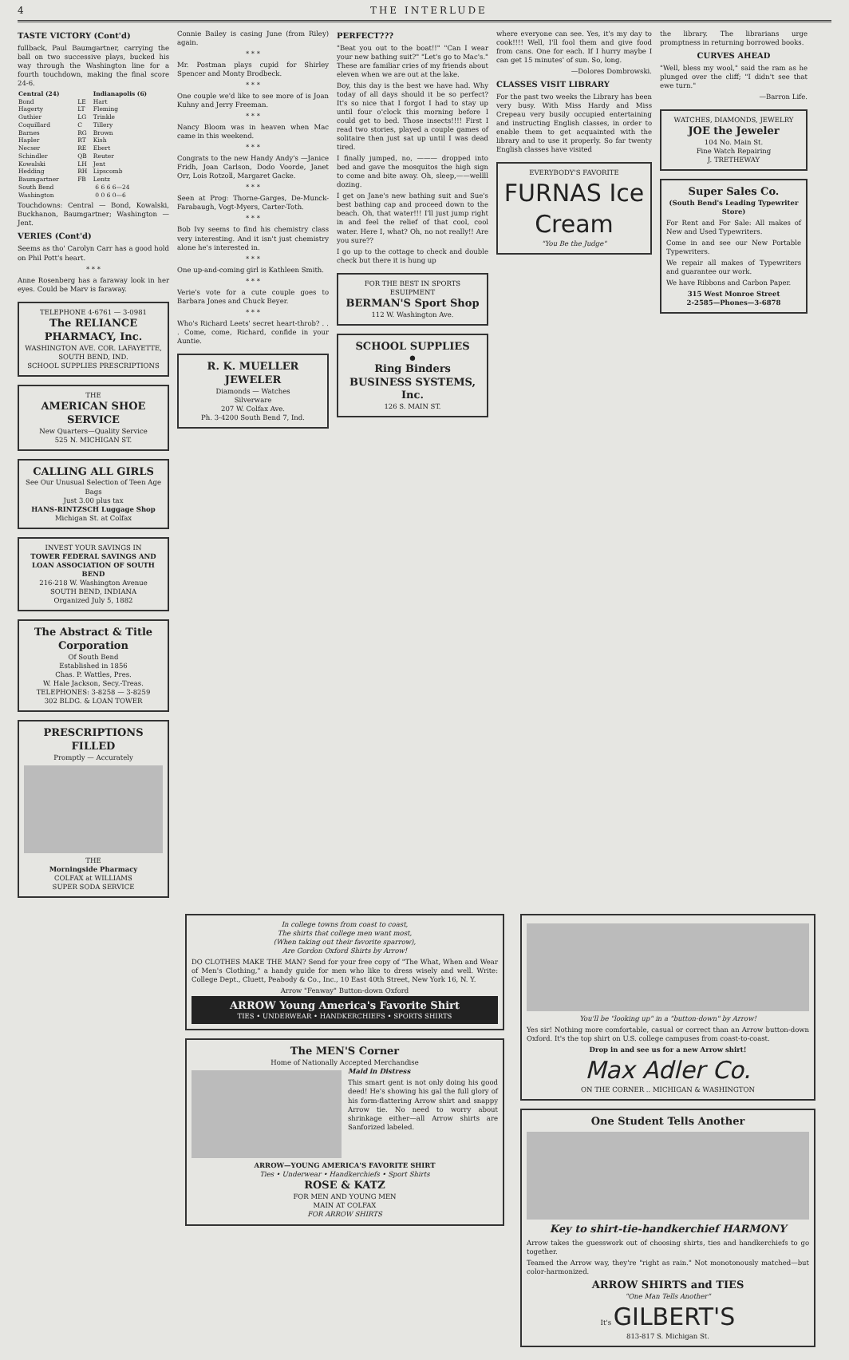4 THE INTERLUDE
TASTE VICTORY (Cont'd)
fullback, Paul Baumgartner, carrying the ball on two successive plays, bucked his way through the Washington line for a fourth touchdown, making the final score 24-6.
| Central (24) | | Indianapolis (6) |
| --- | --- | --- |
| Bond | LE | Hart |
| Hagerty | LT | Fleming |
| Guthier | LG | Trinkle |
| Coquillard | C | Tillery |
| Barnes | RG | Brown |
| Hapler | RT | Kish |
| Necser | RE | Ebert |
| Schindler | QB | Reuter |
| Kowalski | LH | Jent |
| Hedding | RH | Lipscomb |
| Baumgartner | FB | Lentz |
| South Bend | 6 6 6 6—24 |
| Washington | 0 0 6 0—6 |
Touchdowns: Central — Bond, Kowalski, Buckhanon, Baumgartner; Washington — Jent.
VERIES (Cont'd)
Seems as tho' Carolyn Carr has a good hold on Phil Pott's heart.
* * *
Anne Rosenberg has a faraway look in her eyes. Could be Marv is faraway.
TELEPHONE 4-6761 — 3-0981
The RELIANCE PHARMACY, Inc.
WASHINGTON AVE. COR. LAFAYETTE, SOUTH BEND, IND.
SCHOOL SUPPLIES PRESCRIPTIONS
THE
AMERICAN SHOE SERVICE
New Quarters—Quality Service
525 N. MICHIGAN ST.
CALLING ALL GIRLS
See Our Unusual Selection of Teen Age Bags
Just 3.00 plus tax
HANS-RINTZSCH Luggage Shop
Michigan St. at Colfax
INVEST YOUR SAVINGS IN
TOWER FEDERAL SAVINGS AND LOAN ASSOCIATION OF SOUTH BEND
216-218 W. Washington Avenue
SOUTH BEND, INDIANA
Organized July 5, 1882
The Abstract & Title Corporation
Of South Bend
Established in 1856
Chas. P. Wattles, Pres.
W. Hale Jackson, Secy.-Treas.
TELEPHONES: 3-8258 — 3-8259
302 BLDG. & LOAN TOWER
PRESCRIPTIONS FILLED
Promptly — Accurately
THE
Morningside Pharmacy
COLFAX at WILLIAMS
SUPER SODA SERVICE
Connie Bailey is casing June (from Riley) again.
* * *
Mr. Postman plays cupid for Shirley Spencer and Monty Brodbeck.
* * *
One couple we'd like to see more of is Joan Kuhny and Jerry Freeman.
* * *
Nancy Bloom was in heaven when Mac came in this weekend.
* * *
Congrats to the new Handy Andy's —Janice Fridh, Joan Carlson, Dodo Voorde, Janet Orr, Lois Rotzoll, Margaret Gacke.
* * *
Seen at Prog: Thorne-Garges, De-Munck-Farabaugh, Vogt-Myers, Carter-Toth.
* * *
Bob Ivy seems to find his chemistry class very interesting. And it isn't just chemistry alone he's interested in.
* * *
One up-and-coming girl is Kathleen Smith.
* * *
Verie's vote for a cute couple goes to Barbara Jones and Chuck Beyer.
* * *
Who's Richard Leets' secret heart-throb? . . . Come, come, Richard, confide in your Auntie.
R. K. MUELLER
JEWELER
Diamonds — Watches
Silverware
207 W. Colfax Ave.
Ph. 3-4200 South Bend 7, Ind.
PERFECT???
"Beat you out to the boat!!" "Can I wear your new bathing suit?" "Let's go to Mac's." These are familiar cries of my friends about eleven when we are out at the lake.
Boy, this day is the best we have had. Why today of all days should it be so perfect? It's so nice that I forgot I had to stay up until four o'clock this morning before I could get to bed. Those insects!!!! First I read two stories, played a couple games of solitaire then just sat up until I was dead tired.
I finally jumped, no, ——— dropped into bed and gave the mosquitos the high sign to come and bite away. Oh, sleep,——wellll dozing.
I get on Jane's new bathing suit and Sue's best bathing cap and proceed down to the beach. Oh, that water!!! I'll just jump right in and feel the relief of that cool, cool water. Here I, what? Oh, no not really!! Are you sure??
I go up to the cottage to check and double check but there it is hung up
FOR THE BEST IN SPORTS ESUIPMENT
BERMAN'S Sport Shop
112 W. Washington Ave.
SCHOOL SUPPLIES
●
Ring Binders
BUSINESS SYSTEMS, Inc.
126 S. MAIN ST.
where everyone can see. Yes, it's my day to cook!!!! Well, I'll fool them and give food from cans. One for each. If I hurry maybe I can get 15 minutes' of sun. So, long.
—Dolores Dombrowski.
CLASSES VISIT LIBRARY
For the past two weeks the Library has been very busy. With Miss Hardy and Miss Crepeau very busily occupied entertaining and instructing English classes, in order to enable them to get acquainted with the library and to use it properly. So far twenty English classes have visited
EVERYBODY'S FAVORITE
FURNAS Ice Cream
"You Be the Judge"
the library. The librarians urge promptness in returning borrowed books.
CURVES AHEAD
"Well, bless my wool," said the ram as he plunged over the cliff; "I didn't see that ewe turn."
—Barron Life.
WATCHES, DIAMONDS, JEWELRY
JOE the Jeweler
104 No. Main St.
Fine Watch Repairing
J. TRETHEWAY
Super Sales Co.
(South Bend's Leading Typewriter Store)
For Rent and For Sale: All makes of New and Used Typewriters.
Come in and see our New Portable Typewriters.
We repair all makes of Typewriters and guarantee our work.
We have Ribbons and Carbon Paper.
315 West Monroe Street
2-2585—Phones—3-6878
In college towns from coast to coast,
The shirts that college men want most,
(When taking out their favorite sparrow),
Are Gordon Oxford Shirts by Arrow!
DO CLOTHES MAKE THE MAN? Send for your free copy of "The What, When and Wear of Men's Clothing," a handy guide for men who like to dress wisely and well. Write: College Dept., Cluett, Peabody & Co., Inc., 10 East 40th Street, New York 16, N. Y.
Arrow "Fenway" Button-down Oxford
ARROW Young America's Favorite Shirt
TIES • UNDERWEAR • HANDKERCHIEFS • SPORTS SHIRTS
The MEN'S Corner
Home of Nationally Accepted Merchandise
Maid in Distress
This smart gent is not only doing his good deed! He's showing his gal the full glory of his form-flattering Arrow shirt and snappy Arrow tie. No need to worry about shrinkage either—all Arrow shirts are Sanforized labeled.
ARROW—YOUNG AMERICA'S FAVORITE SHIRT
Ties • Underwear • Handkerchiefs • Sport Shirts
ROSE & KATZ
FOR MEN AND YOUNG MEN
MAIN AT COLFAX
FOR ARROW SHIRTS
You'll be "looking up" in a "button-down" by Arrow!
Yes sir! Nothing more comfortable, casual or correct than an Arrow button-down Oxford. It's the top shirt on U.S. college campuses from coast-to-coast.
Drop in and see us for a new Arrow shirt!
Max Adler Co.
ON THE CORNER .. MICHIGAN & WASHINGTON
One Student Tells Another
Key to shirt-tie-handkerchief HARMONY
Arrow takes the guesswork out of choosing shirts, ties and handkerchiefs to go together.
Teamed the Arrow way, they're "right as rain." Not monotonously matched—but color-harmonized.
ARROW SHIRTS and TIES
"One Man Tells Another"
It's GILBERT'S
813-817 S. Michigan St.